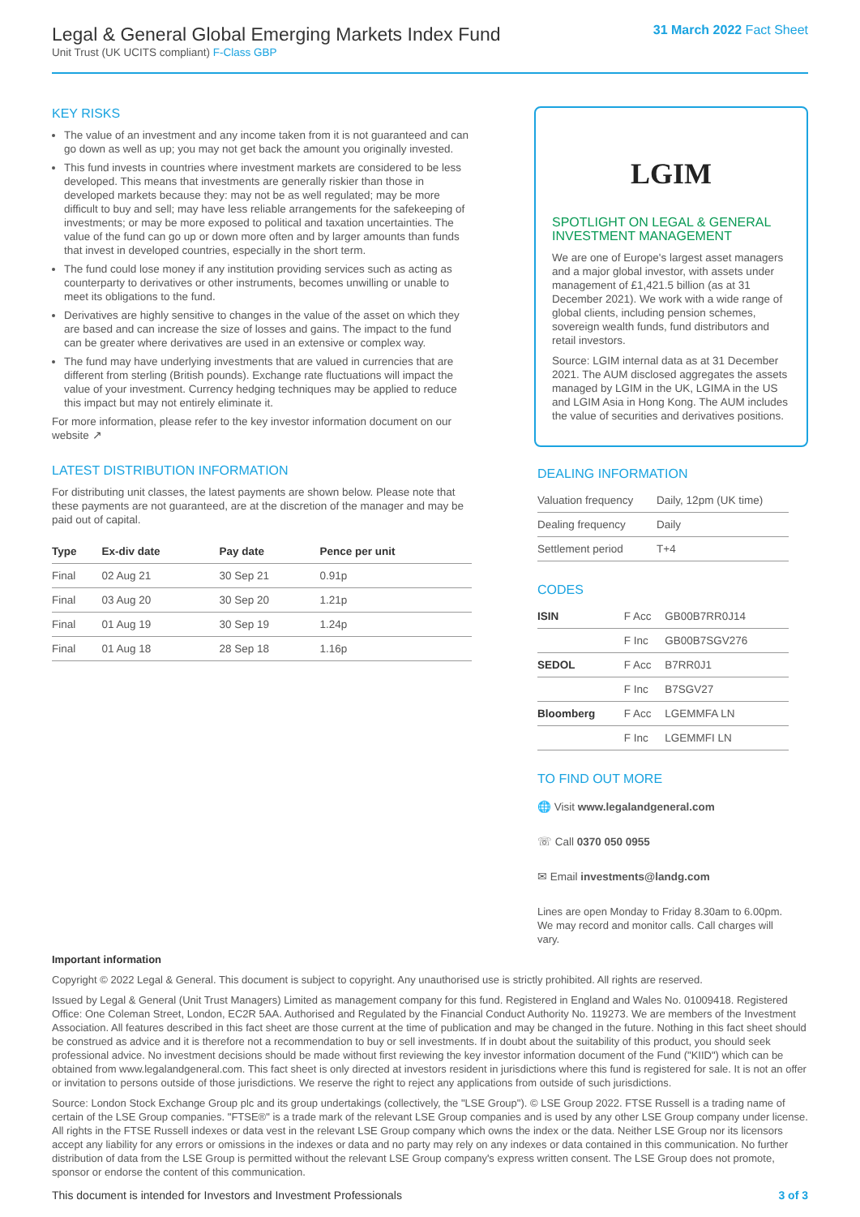Legal & General Global Emerging Markets Index Fund
Unit Trust (UK UCITS compliant) F-Class GBP
31 March 2022 Fact Sheet
KEY RISKS
The value of an investment and any income taken from it is not guaranteed and can go down as well as up; you may not get back the amount you originally invested.
This fund invests in countries where investment markets are considered to be less developed. This means that investments are generally riskier than those in developed markets because they: may not be as well regulated; may be more difficult to buy and sell; may have less reliable arrangements for the safekeeping of investments; or may be more exposed to political and taxation uncertainties. The value of the fund can go up or down more often and by larger amounts than funds that invest in developed countries, especially in the short term.
The fund could lose money if any institution providing services such as acting as counterparty to derivatives or other instruments, becomes unwilling or unable to meet its obligations to the fund.
Derivatives are highly sensitive to changes in the value of the asset on which they are based and can increase the size of losses and gains. The impact to the fund can be greater where derivatives are used in an extensive or complex way.
The fund may have underlying investments that are valued in currencies that are different from sterling (British pounds). Exchange rate fluctuations will impact the value of your investment. Currency hedging techniques may be applied to reduce this impact but may not entirely eliminate it.
For more information, please refer to the key investor information document on our website ↗
LATEST DISTRIBUTION INFORMATION
For distributing unit classes, the latest payments are shown below. Please note that these payments are not guaranteed, are at the discretion of the manager and may be paid out of capital.
| Type | Ex-div date | Pay date | Pence per unit |
| --- | --- | --- | --- |
| Final | 02 Aug 21 | 30 Sep 21 | 0.91p |
| Final | 03 Aug 20 | 30 Sep 20 | 1.21p |
| Final | 01 Aug 19 | 30 Sep 19 | 1.24p |
| Final | 01 Aug 18 | 28 Sep 18 | 1.16p |
LGIM
SPOTLIGHT ON LEGAL & GENERAL INVESTMENT MANAGEMENT
We are one of Europe's largest asset managers and a major global investor, with assets under management of £1,421.5 billion (as at 31 December 2021). We work with a wide range of global clients, including pension schemes, sovereign wealth funds, fund distributors and retail investors.
Source: LGIM internal data as at 31 December 2021. The AUM disclosed aggregates the assets managed by LGIM in the UK, LGIMA in the US and LGIM Asia in Hong Kong. The AUM includes the value of securities and derivatives positions.
DEALING INFORMATION
| Valuation frequency | Daily, 12pm (UK time) |
| Dealing frequency | Daily |
| Settlement period | T+4 |
CODES
| ISIN | F Acc | GB00B7RR0J14 |
| | F Inc | GB00B7SGV276 |
| SEDOL | F Acc | B7RR0J1 |
| | F Inc | B7SGV27 |
| Bloomberg | F Acc | LGEMMFA LN |
| | F Inc | LGEMMFI LN |
TO FIND OUT MORE
🌐 Visit www.legalandgeneral.com
☏ Call 0370 050 0955
✉ Email investments@landg.com
Lines are open Monday to Friday 8.30am to 6.00pm. We may record and monitor calls. Call charges will vary.
Important information
Copyright © 2022 Legal & General. This document is subject to copyright. Any unauthorised use is strictly prohibited. All rights are reserved.
Issued by Legal & General (Unit Trust Managers) Limited as management company for this fund. Registered in England and Wales No. 01009418. Registered Office: One Coleman Street, London, EC2R 5AA. Authorised and Regulated by the Financial Conduct Authority No. 119273. We are members of the Investment Association. All features described in this fact sheet are those current at the time of publication and may be changed in the future. Nothing in this fact sheet should be construed as advice and it is therefore not a recommendation to buy or sell investments. If in doubt about the suitability of this product, you should seek professional advice. No investment decisions should be made without first reviewing the key investor information document of the Fund ("KIID") which can be obtained from www.legalandgeneral.com. This fact sheet is only directed at investors resident in jurisdictions where this fund is registered for sale. It is not an offer or invitation to persons outside of those jurisdictions. We reserve the right to reject any applications from outside of such jurisdictions.
Source: London Stock Exchange Group plc and its group undertakings (collectively, the "LSE Group"). © LSE Group 2022. FTSE Russell is a trading name of certain of the LSE Group companies. "FTSE®" is a trade mark of the relevant LSE Group companies and is used by any other LSE Group company under license. All rights in the FTSE Russell indexes or data vest in the relevant LSE Group company which owns the index or the data. Neither LSE Group nor its licensors accept any liability for any errors or omissions in the indexes or data and no party may rely on any indexes or data contained in this communication. No further distribution of data from the LSE Group is permitted without the relevant LSE Group company's express written consent. The LSE Group does not promote, sponsor or endorse the content of this communication.
This document is intended for Investors and Investment Professionals 3 of 3